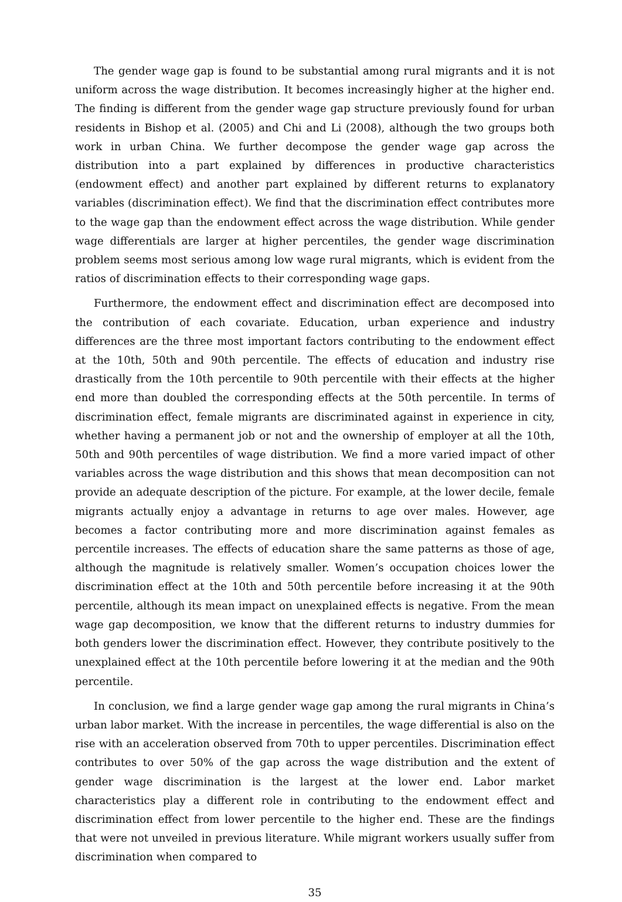The gender wage gap is found to be substantial among rural migrants and it is not uniform across the wage distribution. It becomes increasingly higher at the higher end. The finding is different from the gender wage gap structure previously found for urban residents in Bishop et al. (2005) and Chi and Li (2008), although the two groups both work in urban China. We further decompose the gender wage gap across the distribution into a part explained by differences in productive characteristics (endowment effect) and another part explained by different returns to explanatory variables (discrimination effect). We find that the discrimination effect contributes more to the wage gap than the endowment effect across the wage distribution. While gender wage differentials are larger at higher percentiles, the gender wage discrimination problem seems most serious among low wage rural migrants, which is evident from the ratios of discrimination effects to their corresponding wage gaps.
Furthermore, the endowment effect and discrimination effect are decomposed into the contribution of each covariate. Education, urban experience and industry differences are the three most important factors contributing to the endowment effect at the 10th, 50th and 90th percentile. The effects of education and industry rise drastically from the 10th percentile to 90th percentile with their effects at the higher end more than doubled the corresponding effects at the 50th percentile. In terms of discrimination effect, female migrants are discriminated against in experience in city, whether having a permanent job or not and the ownership of employer at all the 10th, 50th and 90th percentiles of wage distribution. We find a more varied impact of other variables across the wage distribution and this shows that mean decomposition can not provide an adequate description of the picture. For example, at the lower decile, female migrants actually enjoy a advantage in returns to age over males. However, age becomes a factor contributing more and more discrimination against females as percentile increases. The effects of education share the same patterns as those of age, although the magnitude is relatively smaller. Women’s occupation choices lower the discrimination effect at the 10th and 50th percentile before increasing it at the 90th percentile, although its mean impact on unexplained effects is negative. From the mean wage gap decomposition, we know that the different returns to industry dummies for both genders lower the discrimination effect. However, they contribute positively to the unexplained effect at the 10th percentile before lowering it at the median and the 90th percentile.
In conclusion, we find a large gender wage gap among the rural migrants in China’s urban labor market. With the increase in percentiles, the wage differential is also on the rise with an acceleration observed from 70th to upper percentiles. Discrimination effect contributes to over 50% of the gap across the wage distribution and the extent of gender wage discrimination is the largest at the lower end. Labor market characteristics play a different role in contributing to the endowment effect and discrimination effect from lower percentile to the higher end. These are the findings that were not unveiled in previous literature. While migrant workers usually suffer from discrimination when compared to
35